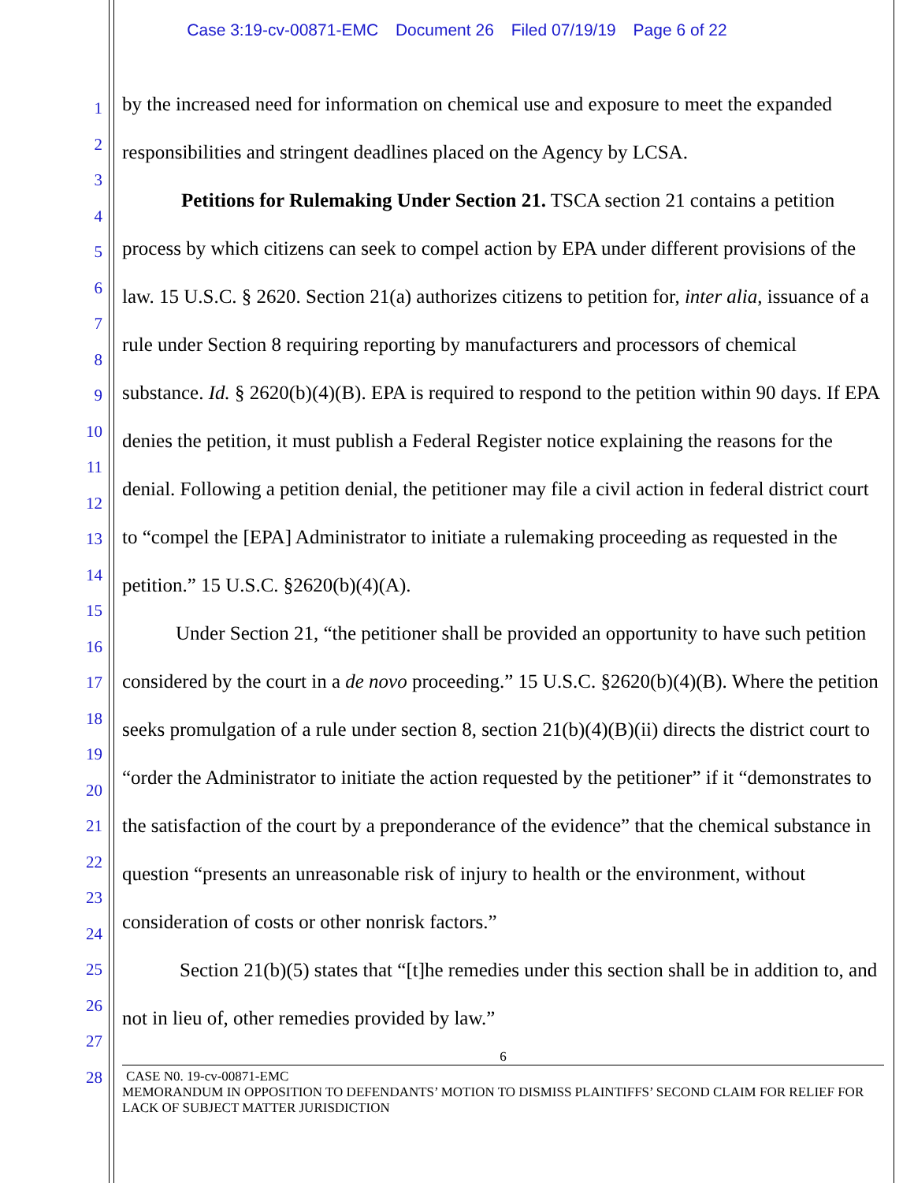Case 3:19-cv-00871-EMC Document 26 Filed 07/19/19 Page 6 of 22
1
2
3
4
5
6
7
8
9
10
11
12
13
14
15
16
17
18
19
20
21
22
23
24
25
26
27
28
by the increased need for information on chemical use and exposure to meet the expanded responsibilities and stringent deadlines placed on the Agency by LCSA.
Petitions for Rulemaking Under Section 21. TSCA section 21 contains a petition process by which citizens can seek to compel action by EPA under different provisions of the law. 15 U.S.C. § 2620. Section 21(a) authorizes citizens to petition for, inter alia, issuance of a rule under Section 8 requiring reporting by manufacturers and processors of chemical substance. Id. § 2620(b)(4)(B). EPA is required to respond to the petition within 90 days. If EPA denies the petition, it must publish a Federal Register notice explaining the reasons for the denial. Following a petition denial, the petitioner may file a civil action in federal district court to “compel the [EPA] Administrator to initiate a rulemaking proceeding as requested in the petition.” 15 U.S.C. §2620(b)(4)(A).
Under Section 21, “the petitioner shall be provided an opportunity to have such petition considered by the court in a de novo proceeding.” 15 U.S.C. §2620(b)(4)(B). Where the petition seeks promulgation of a rule under section 8, section 21(b)(4)(B)(ii) directs the district court to “order the Administrator to initiate the action requested by the petitioner” if it “demonstrates to the satisfaction of the court by a preponderance of the evidence” that the chemical substance in question “presents an unreasonable risk of injury to health or the environment, without consideration of costs or other nonrisk factors.”
Section 21(b)(5) states that “[t]he remedies under this section shall be in addition to, and not in lieu of, other remedies provided by law.”
6
CASE N0. 19-cv-00871-EMC
MEMORANDUM IN OPPOSITION TO DEFENDANTS’ MOTION TO DISMISS PLAINTIFFS’ SECOND CLAIM FOR RELIEF FOR LACK OF SUBJECT MATTER JURISDICTION